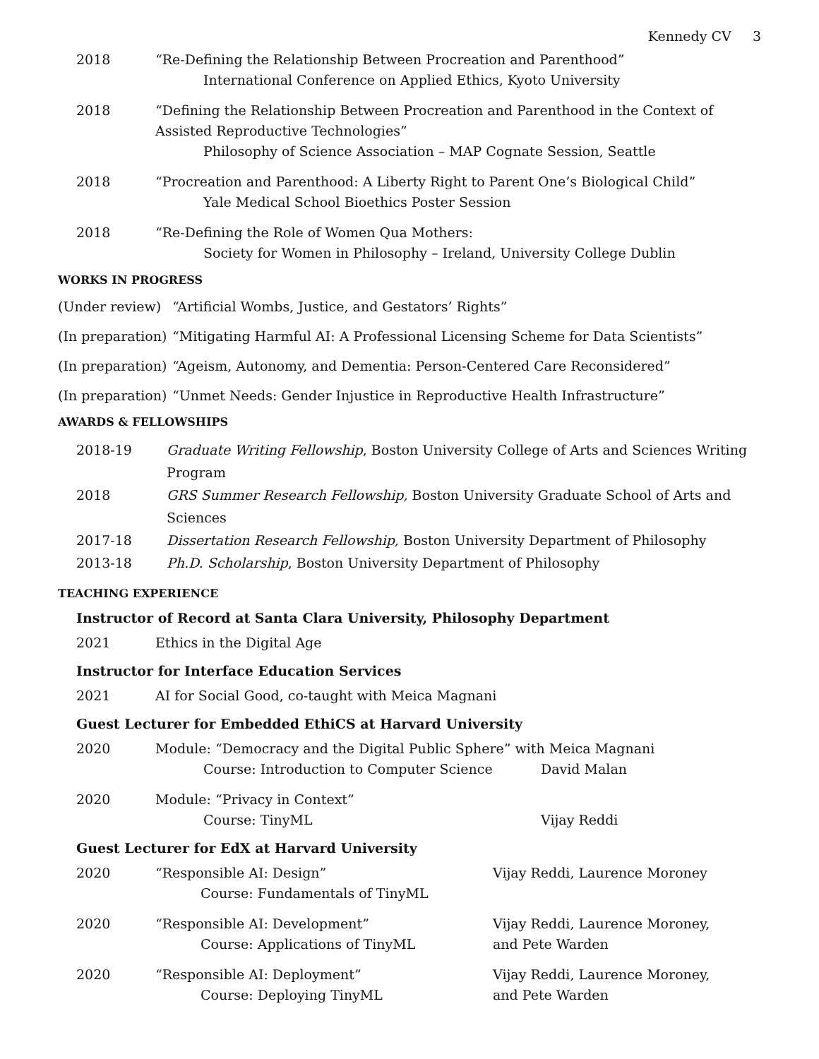Kennedy CV 3
2018 “Re-Defining the Relationship Between Procreation and Parenthood”
International Conference on Applied Ethics, Kyoto University
2018 “Defining the Relationship Between Procreation and Parenthood in the Context of Assisted Reproductive Technologies”
Philosophy of Science Association – MAP Cognate Session, Seattle
2018 “Procreation and Parenthood: A Liberty Right to Parent One’s Biological Child”
Yale Medical School Bioethics Poster Session
2018 “Re-Defining the Role of Women Qua Mothers:
Society for Women in Philosophy – Ireland, University College Dublin
WORKS IN PROGRESS
(Under review) “Artificial Wombs, Justice, and Gestators’ Rights”
(In preparation)
“Mitigating Harmful AI: A Professional Licensing Scheme for Data Scientists”
(In preparation)
“Ageism, Autonomy, and Dementia: Person-Centered Care Reconsidered”
(In preparation)
“Unmet Needs: Gender Injustice in Reproductive Health Infrastructure”
AWARDS & FELLOWSHIPS
2018-19 Graduate Writing Fellowship, Boston University College of Arts and Sciences Writing Program
2018 GRS Summer Research Fellowship, Boston University Graduate School of Arts and Sciences
2017-18 Dissertation Research Fellowship, Boston University Department of Philosophy
2013-18 Ph.D. Scholarship, Boston University Department of Philosophy
TEACHING EXPERIENCE
Instructor of Record at Santa Clara University, Philosophy Department
2021 Ethics in the Digital Age
Instructor for Interface Education Services
2021 AI for Social Good, co-taught with Meica Magnani
Guest Lecturer for Embedded EthiCS at Harvard University
2020 Module: “Democracy and the Digital Public Sphere” with Meica Magnani
Course: Introduction to Computer Science David Malan
2020 Module: “Privacy in Context”
Course: TinyML Vijay Reddi
Guest Lecturer for EdX at Harvard University
2020 “Responsible AI: Design”
Course: Fundamentals of TinyML
Vijay Reddi, Laurence Moroney
2020 “Responsible AI: Development”
Course: Applications of TinyML
Vijay Reddi, Laurence Moroney,
and Pete Warden
2020 “Responsible AI: Deployment”
Course: Deploying TinyML
Vijay Reddi, Laurence Moroney,
and Pete Warden